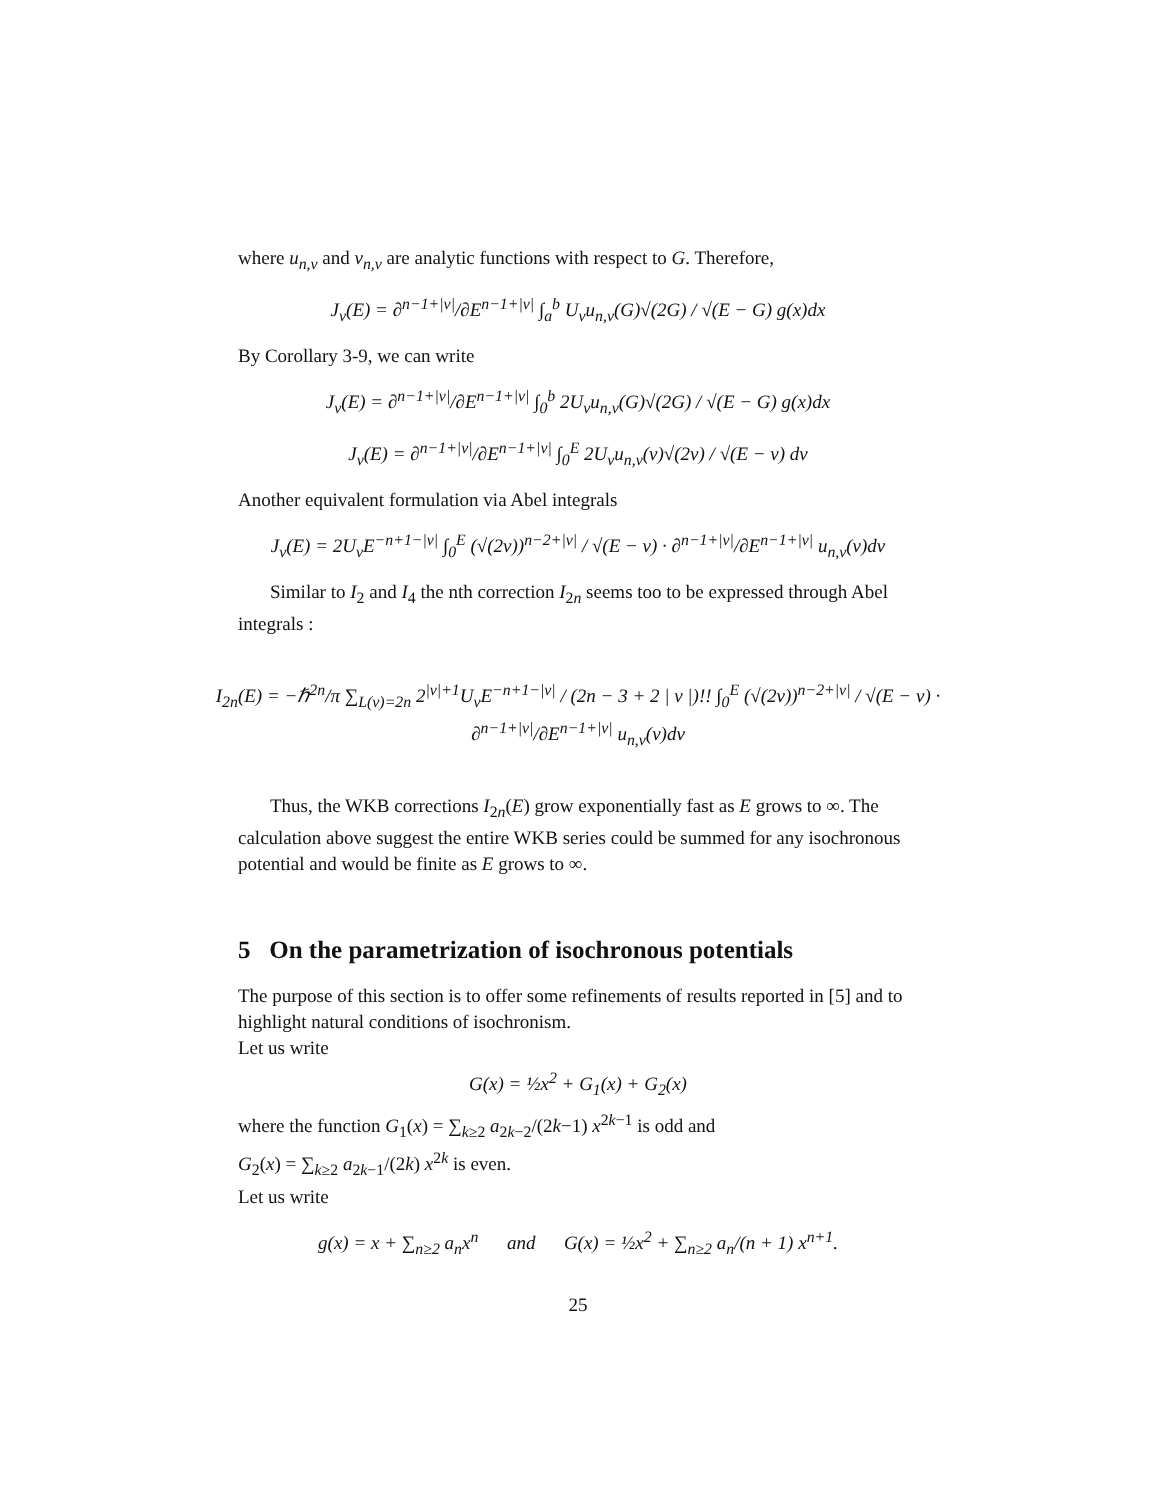where u<sub>n,ν</sub> and v<sub>n,ν</sub> are analytic functions with respect to G. Therefore,
J<sub>ν</sub>(E) = ∂<sup>n−1+|ν|</sup>/∂E<sup>n−1+|ν|</sup> ∫<sub>a</sub><sup>b</sup> U<sub>ν</sub>u<sub>n,ν</sub>(G)√(2G) / √(E − G) g(x)dx
By Corollary 3-9, we can write
J<sub>ν</sub>(E) = ∂<sup>n−1+|ν|</sup>/∂E<sup>n−1+|ν|</sup> ∫<sub>0</sub><sup>b</sup> 2U<sub>ν</sub>u<sub>n,ν</sub>(G)√(2G) / √(E − G) g(x)dx
J<sub>ν</sub>(E) = ∂<sup>n−1+|ν|</sup>/∂E<sup>n−1+|ν|</sup> ∫<sub>0</sub><sup>E</sup> 2U<sub>ν</sub>u<sub>n,ν</sub>(v)√(2v) / √(E − v) dv
Another equivalent formulation via Abel integrals
J<sub>ν</sub>(E) = 2U<sub>ν</sub>E<sup>−n+1−|ν|</sup> ∫<sub>0</sub><sup>E</sup> (√(2v))<sup>n−2+|ν|</sup> / √(E − v) · ∂<sup>n−1+|ν|</sup>/∂E<sup>n−1+|ν|</sup> u<sub>n,ν</sub>(v)dv
Similar to I<sub>2</sub> and I<sub>4</sub> the nth correction I<sub>2n</sub> seems too to be expressed through Abel integrals :
I<sub>2n</sub>(E) = −ℏ<sup>2n</sup>/π ∑<sub>L(ν)=2n</sub> 2<sup>|ν|+1</sup>U<sub>ν</sub>E<sup>−n+1−|ν|</sup> / (2n − 3 + 2 | ν |)!! ∫<sub>0</sub><sup>E</sup> (√(2v))<sup>n−2+|ν|</sup> / √(E − v) · ∂<sup>n−1+|ν|</sup>/∂E<sup>n−1+|ν|</sup> u<sub>n,ν</sub>(v)dv
Thus, the WKB corrections I<sub>2n</sub>(E) grow exponentially fast as E grows to ∞. The calculation above suggest the entire WKB series could be summed for any isochronous potential and would be finite as E grows to ∞.
5 On the parametrization of isochronous potentials
The purpose of this section is to offer some refinements of results reported in [5] and to highlight natural conditions of isochronism.
Let us write
G(x) = ½x<sup>2</sup> + G<sub>1</sub>(x) + G<sub>2</sub>(x)
where the function G<sub>1</sub>(x) = ∑<sub>k≥2</sub> a<sub>2k−2</sub>/(2k−1) x<sup>2k−1</sup> is odd and
G<sub>2</sub>(x) = ∑<sub>k≥2</sub> a<sub>2k−1</sub>/(2k) x<sup>2k</sup> is even.
Let us write
g(x) = x + ∑<sub>n≥2</sub> a<sub>n</sub>x<sup>n</sup> and G(x) = ½x<sup>2</sup> + ∑<sub>n≥2</sub> a<sub>n</sub>/(n + 1) x<sup>n+1</sup>.
25